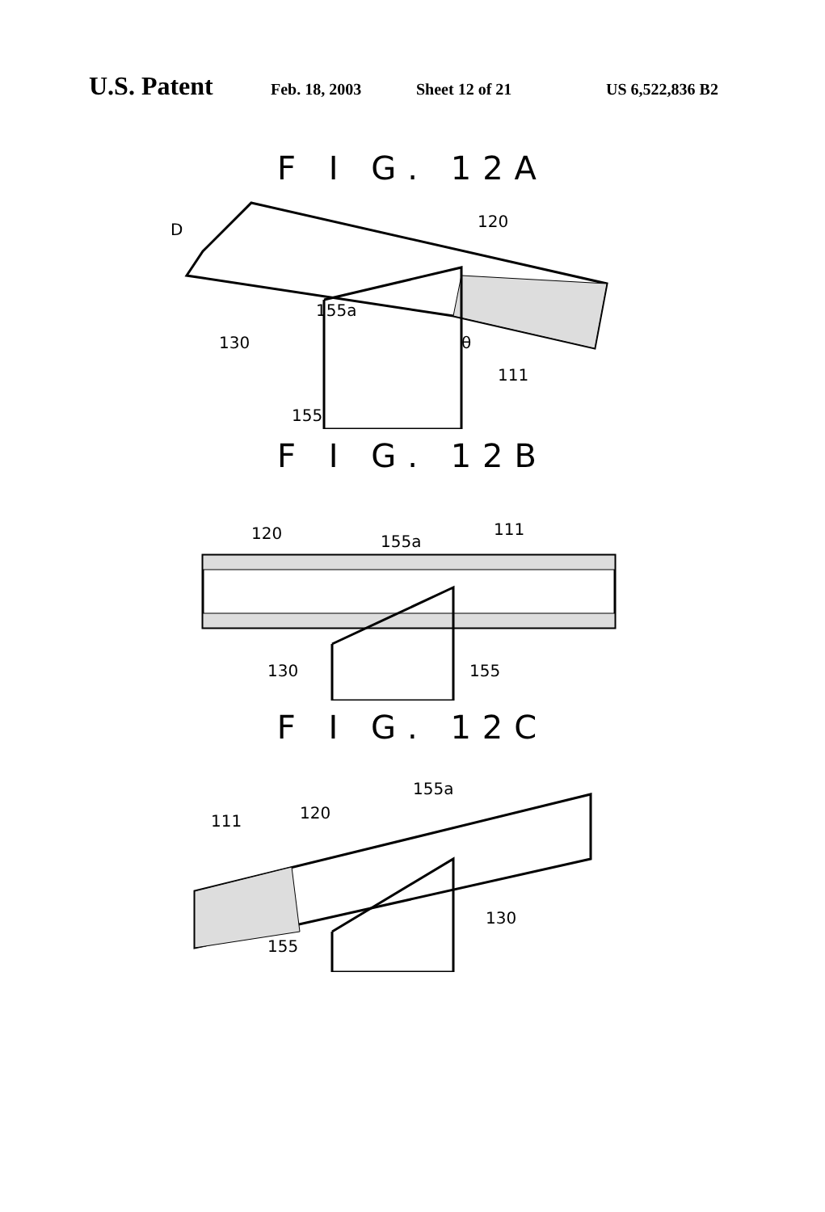U.S. Patent Feb. 18, 2003 Sheet 12 of 21 US 6,522,836 B2
F I G. 12A
D
120
130
155a
θ
111
155
F I G. 12B
120
155a
111
130
155
F I G. 12C
111
120
155a
130
155